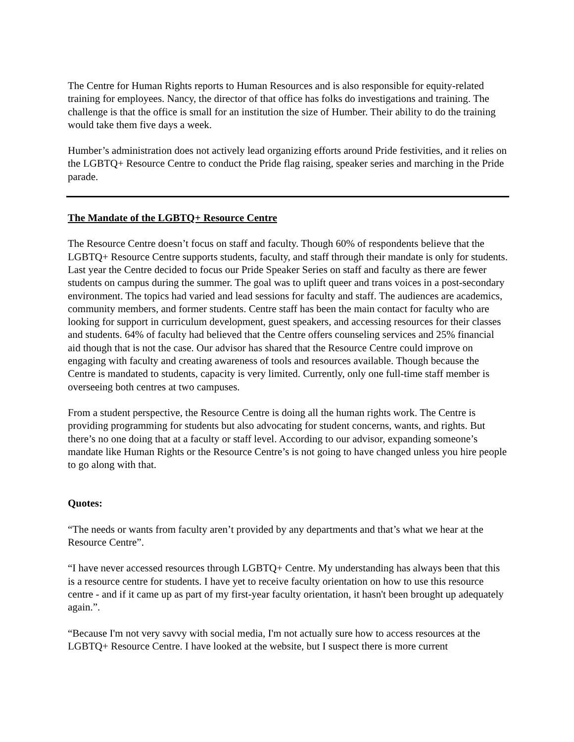The Centre for Human Rights reports to Human Resources and is also responsible for equity-related training for employees. Nancy, the director of that office has folks do investigations and training. The challenge is that the office is small for an institution the size of Humber. Their ability to do the training would take them five days a week.
Humber’s administration does not actively lead organizing efforts around Pride festivities, and it relies on the LGBTQ+ Resource Centre to conduct the Pride flag raising, speaker series and marching in the Pride parade.
The Mandate of the LGBTQ+ Resource Centre
The Resource Centre doesn’t focus on staff and faculty. Though 60% of respondents believe that the LGBTQ+ Resource Centre supports students, faculty, and staff through their mandate is only for students. Last year the Centre decided to focus our Pride Speaker Series on staff and faculty as there are fewer students on campus during the summer. The goal was to uplift queer and trans voices in a post-secondary environment. The topics had varied and lead sessions for faculty and staff. The audiences are academics, community members, and former students. Centre staff has been the main contact for faculty who are looking for support in curriculum development, guest speakers, and accessing resources for their classes and students. 64% of faculty had believed that the Centre offers counseling services and 25% financial aid though that is not the case. Our advisor has shared that the Resource Centre could improve on engaging with faculty and creating awareness of tools and resources available. Though because the Centre is mandated to students, capacity is very limited. Currently, only one full-time staff member is overseeing both centres at two campuses.
From a student perspective, the Resource Centre is doing all the human rights work. The Centre is providing programming for students but also advocating for student concerns, wants, and rights. But there’s no one doing that at a faculty or staff level. According to our advisor, expanding someone’s mandate like Human Rights or the Resource Centre’s is not going to have changed unless you hire people to go along with that.
Quotes:
“The needs or wants from faculty aren’t provided by any departments and that’s what we hear at the Resource Centre”.
“I have never accessed resources through LGBTQ+ Centre. My understanding has always been that this is a resource centre for students. I have yet to receive faculty orientation on how to use this resource centre - and if it came up as part of my first-year faculty orientation, it hasn't been brought up adequately again.”.
“Because I'm not very savvy with social media, I'm not actually sure how to access resources at the LGBTQ+ Resource Centre. I have looked at the website, but I suspect there is more current